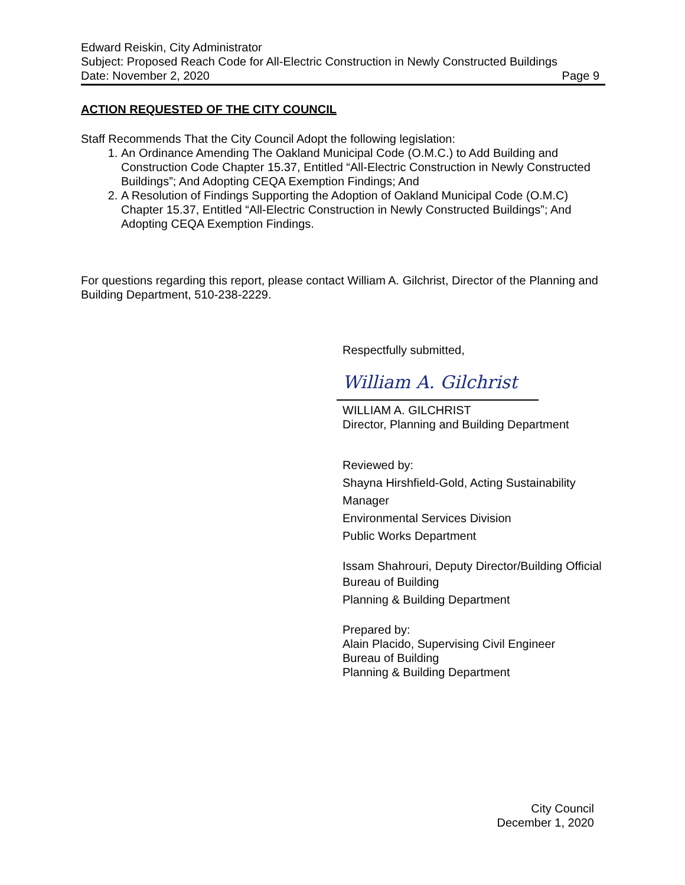Edward Reiskin, City Administrator
Subject: Proposed Reach Code for All-Electric Construction in Newly Constructed Buildings
Date: November 2, 2020 Page 9
ACTION REQUESTED OF THE CITY COUNCIL
Staff Recommends That the City Council Adopt the following legislation:
1. An Ordinance Amending The Oakland Municipal Code (O.M.C.) to Add Building and Construction Code Chapter 15.37, Entitled “All-Electric Construction in Newly Constructed Buildings”; And Adopting CEQA Exemption Findings; And
2. A Resolution of Findings Supporting the Adoption of Oakland Municipal Code (O.M.C) Chapter 15.37, Entitled “All-Electric Construction in Newly Constructed Buildings”; And Adopting CEQA Exemption Findings.
For questions regarding this report, please contact William A. Gilchrist, Director of the Planning and Building Department, 510-238-2229.
Respectfully submitted,
William A. Gilchrist
WILLIAM A. GILCHRIST
Director, Planning and Building Department
Reviewed by:
Shayna Hirshfield-Gold, Acting Sustainability Manager
Environmental Services Division
Public Works Department
Issam Shahrouri, Deputy Director/Building Official
Bureau of Building
Planning & Building Department
Prepared by:
Alain Placido, Supervising Civil Engineer
Bureau of Building
Planning & Building Department
City Council
December 1, 2020